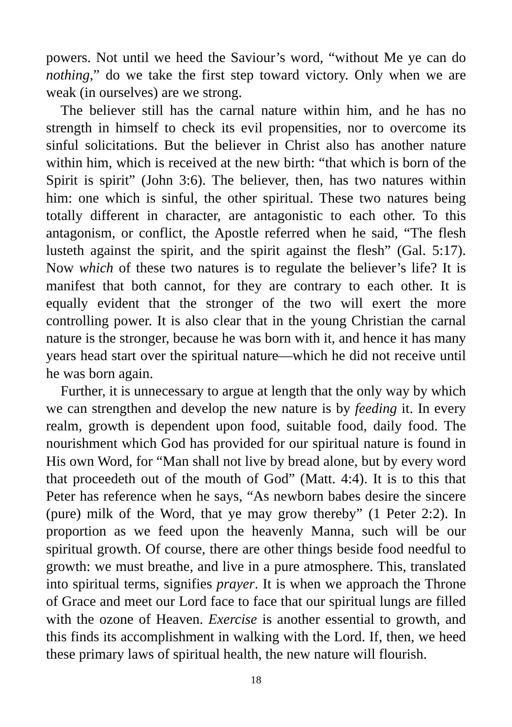powers. Not until we heed the Saviour’s word, “without Me ye can do nothing,” do we take the first step toward victory. Only when we are weak (in ourselves) are we strong.
The believer still has the carnal nature within him, and he has no strength in himself to check its evil propensities, nor to overcome its sinful solicitations. But the believer in Christ also has another nature within him, which is received at the new birth: “that which is born of the Spirit is spirit” (John 3:6). The believer, then, has two natures within him: one which is sinful, the other spiritual. These two natures being totally different in character, are antagonistic to each other. To this antagonism, or conflict, the Apostle referred when he said, “The flesh lusteth against the spirit, and the spirit against the flesh” (Gal. 5:17). Now which of these two natures is to regulate the believer’s life? It is manifest that both cannot, for they are contrary to each other. It is equally evident that the stronger of the two will exert the more controlling power. It is also clear that in the young Christian the carnal nature is the stronger, because he was born with it, and hence it has many years head start over the spiritual nature—which he did not receive until he was born again.
Further, it is unnecessary to argue at length that the only way by which we can strengthen and develop the new nature is by feeding it. In every realm, growth is dependent upon food, suitable food, daily food. The nourishment which God has provided for our spiritual nature is found in His own Word, for “Man shall not live by bread alone, but by every word that proceedeth out of the mouth of God” (Matt. 4:4). It is to this that Peter has reference when he says, “As newborn babes desire the sincere (pure) milk of the Word, that ye may grow thereby” (1 Peter 2:2). In proportion as we feed upon the heavenly Manna, such will be our spiritual growth. Of course, there are other things beside food needful to growth: we must breathe, and live in a pure atmosphere. This, translated into spiritual terms, signifies prayer. It is when we approach the Throne of Grace and meet our Lord face to face that our spiritual lungs are filled with the ozone of Heaven. Exercise is another essential to growth, and this finds its accomplishment in walking with the Lord. If, then, we heed these primary laws of spiritual health, the new nature will flourish.
18